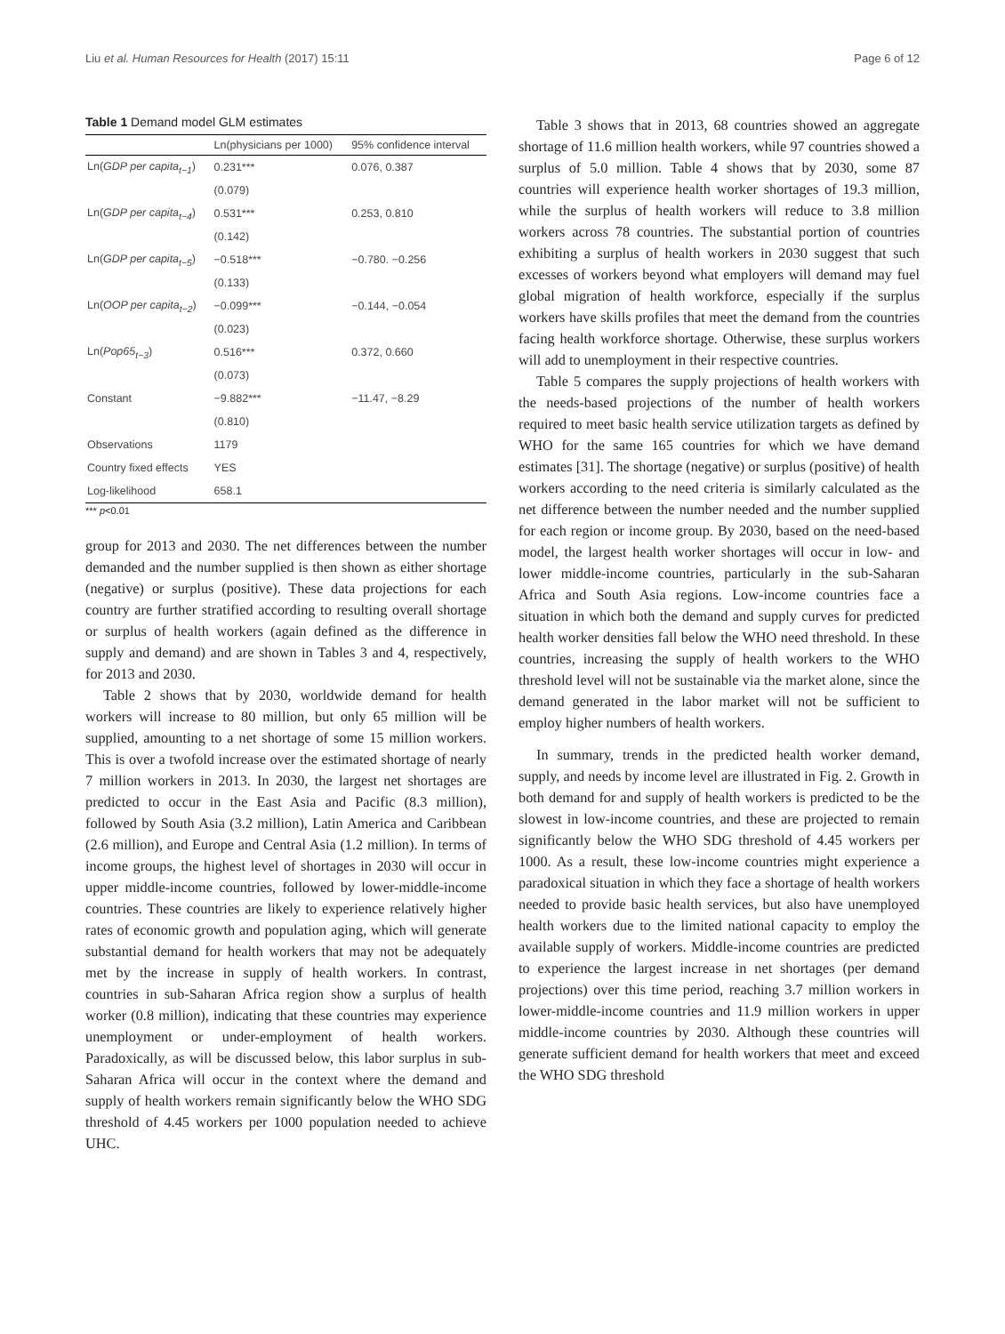Liu et al. Human Resources for Health (2017) 15:11 Page 6 of 12
Table 1 Demand model GLM estimates
| | Ln(physicians per 1000) | 95% confidence interval |
| --- | --- | --- |
| Ln( GDP per capita<sub>t−1</sub> ) | 0.231*** | 0.076, 0.387 |
| | (0.079) | |
| Ln( GDP per capita<sub>t−4</sub> ) | 0.531*** | 0.253, 0.810 |
| | (0.142) | |
| Ln( GDP per capita<sub>t−5</sub> ) | −0.518*** | −0.780. −0.256 |
| | (0.133) | |
| Ln( OOP per capita<sub>t−2</sub> ) | −0.099*** | −0.144, −0.054 |
| | (0.023) | |
| Ln( Pop65<sub>t−3</sub> ) | 0.516*** | 0.372, 0.660 |
| | (0.073) | |
| Constant | −9.882*** | −11.47, −8.29 |
| | (0.810) | |
| Observations | 1179 | |
| Country fixed effects | YES | |
| Log-likelihood | 658.1 | |
*** p<0.01
group for 2013 and 2030. The net differences between the number demanded and the number supplied is then shown as either shortage (negative) or surplus (positive). These data projections for each country are further stratified according to resulting overall shortage or surplus of health workers (again defined as the difference in supply and demand) and are shown in Tables 3 and 4, respectively, for 2013 and 2030.
Table 2 shows that by 2030, worldwide demand for health workers will increase to 80 million, but only 65 million will be supplied, amounting to a net shortage of some 15 million workers. This is over a twofold increase over the estimated shortage of nearly 7 million workers in 2013. In 2030, the largest net shortages are predicted to occur in the East Asia and Pacific (8.3 million), followed by South Asia (3.2 million), Latin America and Caribbean (2.6 million), and Europe and Central Asia (1.2 million). In terms of income groups, the highest level of shortages in 2030 will occur in upper middle-income countries, followed by lower-middle-income countries. These countries are likely to experience relatively higher rates of economic growth and population aging, which will generate substantial demand for health workers that may not be adequately met by the increase in supply of health workers. In contrast, countries in sub-Saharan Africa region show a surplus of health worker (0.8 million), indicating that these countries may experience unemployment or under-employment of health workers. Paradoxically, as will be discussed below, this labor surplus in sub-Saharan Africa will occur in the context where the demand and supply of health workers remain significantly below the WHO SDG threshold of 4.45 workers per 1000 population needed to achieve UHC.
Table 3 shows that in 2013, 68 countries showed an aggregate shortage of 11.6 million health workers, while 97 countries showed a surplus of 5.0 million. Table 4 shows that by 2030, some 87 countries will experience health worker shortages of 19.3 million, while the surplus of health workers will reduce to 3.8 million workers across 78 countries. The substantial portion of countries exhibiting a surplus of health workers in 2030 suggest that such excesses of workers beyond what employers will demand may fuel global migration of health workforce, especially if the surplus workers have skills profiles that meet the demand from the countries facing health workforce shortage. Otherwise, these surplus workers will add to unemployment in their respective countries.
Table 5 compares the supply projections of health workers with the needs-based projections of the number of health workers required to meet basic health service utilization targets as defined by WHO for the same 165 countries for which we have demand estimates [31]. The shortage (negative) or surplus (positive) of health workers according to the need criteria is similarly calculated as the net difference between the number needed and the number supplied for each region or income group. By 2030, based on the need-based model, the largest health worker shortages will occur in low- and lower middle-income countries, particularly in the sub-Saharan Africa and South Asia regions. Low-income countries face a situation in which both the demand and supply curves for predicted health worker densities fall below the WHO need threshold. In these countries, increasing the supply of health workers to the WHO threshold level will not be sustainable via the market alone, since the demand generated in the labor market will not be sufficient to employ higher numbers of health workers.
In summary, trends in the predicted health worker demand, supply, and needs by income level are illustrated in Fig. 2. Growth in both demand for and supply of health workers is predicted to be the slowest in low-income countries, and these are projected to remain significantly below the WHO SDG threshold of 4.45 workers per 1000. As a result, these low-income countries might experience a paradoxical situation in which they face a shortage of health workers needed to provide basic health services, but also have unemployed health workers due to the limited national capacity to employ the available supply of workers. Middle-income countries are predicted to experience the largest increase in net shortages (per demand projections) over this time period, reaching 3.7 million workers in lower-middle-income countries and 11.9 million workers in upper middle-income countries by 2030. Although these countries will generate sufficient demand for health workers that meet and exceed the WHO SDG threshold